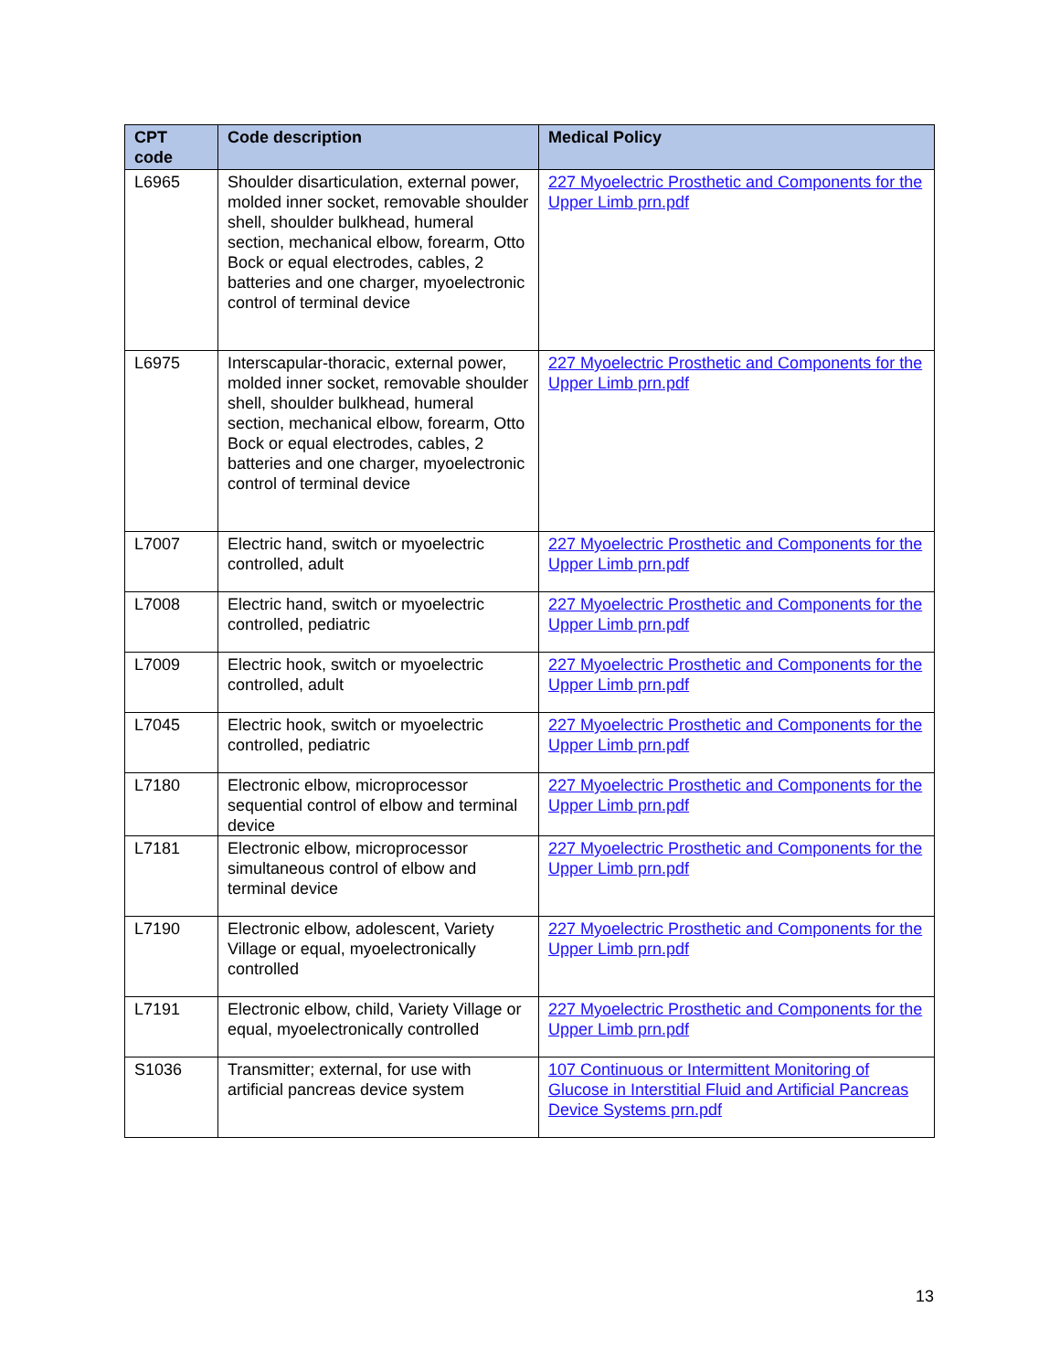| CPT code | Code description | Medical Policy |
| --- | --- | --- |
| L6965 | Shoulder disarticulation, external power, molded inner socket, removable shoulder shell, shoulder bulkhead, humeral section, mechanical elbow, forearm, Otto Bock or equal electrodes, cables, 2 batteries and one charger, myoelectronic control of terminal device | 227 Myoelectric Prosthetic and Components for the Upper Limb prn.pdf |
| L6975 | Interscapular-thoracic, external power, molded inner socket, removable shoulder shell, shoulder bulkhead, humeral section, mechanical elbow, forearm, Otto Bock or equal electrodes, cables, 2 batteries and one charger, myoelectronic control of terminal device | 227 Myoelectric Prosthetic and Components for the Upper Limb prn.pdf |
| L7007 | Electric hand, switch or myoelectric controlled, adult | 227 Myoelectric Prosthetic and Components for the Upper Limb prn.pdf |
| L7008 | Electric hand, switch or myoelectric controlled, pediatric | 227 Myoelectric Prosthetic and Components for the Upper Limb prn.pdf |
| L7009 | Electric hook, switch or myoelectric controlled, adult | 227 Myoelectric Prosthetic and Components for the Upper Limb prn.pdf |
| L7045 | Electric hook, switch or myoelectric controlled, pediatric | 227 Myoelectric Prosthetic and Components for the Upper Limb prn.pdf |
| L7180 | Electronic elbow, microprocessor sequential control of elbow and terminal device | 227 Myoelectric Prosthetic and Components for the Upper Limb prn.pdf |
| L7181 | Electronic elbow, microprocessor simultaneous control of elbow and terminal device | 227 Myoelectric Prosthetic and Components for the Upper Limb prn.pdf |
| L7190 | Electronic elbow, adolescent, Variety Village or equal, myoelectronically controlled | 227 Myoelectric Prosthetic and Components for the Upper Limb prn.pdf |
| L7191 | Electronic elbow, child, Variety Village or equal, myoelectronically controlled | 227 Myoelectric Prosthetic and Components for the Upper Limb prn.pdf |
| S1036 | Transmitter; external, for use with artificial pancreas device system | 107 Continuous or Intermittent Monitoring of Glucose in Interstitial Fluid and Artificial Pancreas Device Systems prn.pdf |
13